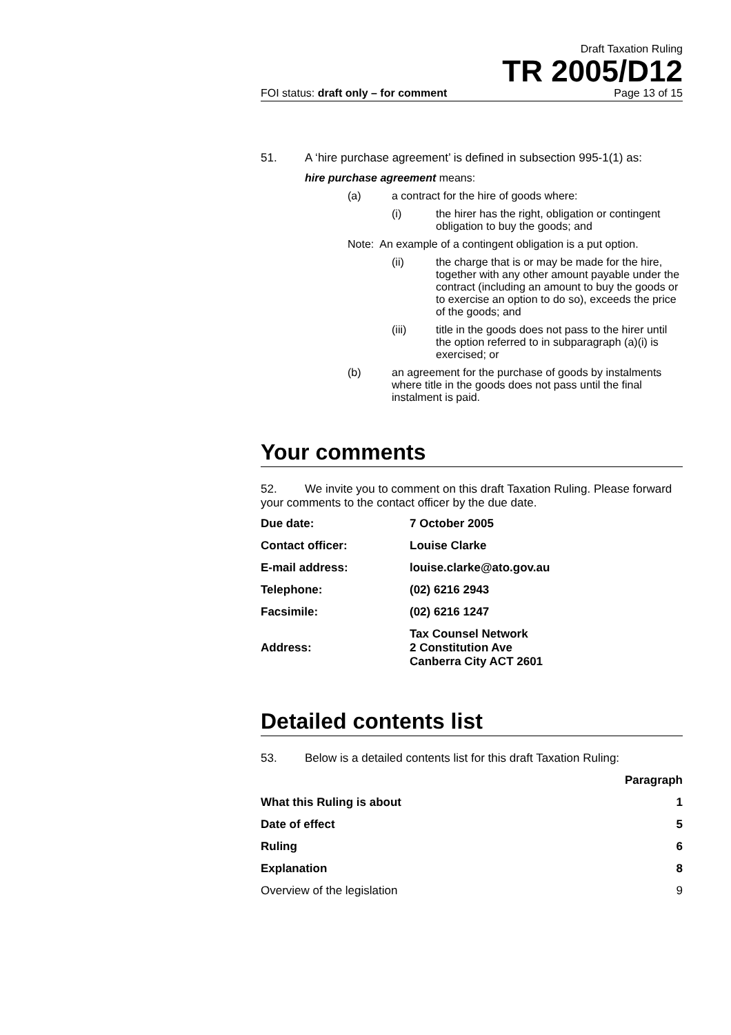Draft Taxation Ruling
TR 2005/D12
FOI status: draft only – for comment Page 13 of 15
51. A ‘hire purchase agreement’ is defined in subsection 995-1(1) as:
hire purchase agreement means:
(a) a contract for the hire of goods where:
(i) the hirer has the right, obligation or contingent obligation to buy the goods; and
Note: An example of a contingent obligation is a put option.
(ii) the charge that is or may be made for the hire, together with any other amount payable under the contract (including an amount to buy the goods or to exercise an option to do so), exceeds the price of the goods; and
(iii) title in the goods does not pass to the hirer until the option referred to in subparagraph (a)(i) is exercised; or
(b) an agreement for the purchase of goods by instalments where title in the goods does not pass until the final instalment is paid.
Your comments
52. We invite you to comment on this draft Taxation Ruling. Please forward your comments to the contact officer by the due date.
| Due date: | 7 October 2005 |
| Contact officer: | Louise Clarke |
| E-mail address: | louise.clarke@ato.gov.au |
| Telephone: | (02) 6216 2943 |
| Facsimile: | (02) 6216 1247 |
| Address: | Tax Counsel Network 2 Constitution Ave Canberra City ACT 2601 |
Detailed contents list
53. Below is a detailed contents list for this draft Taxation Ruling:
| | Paragraph |
| --- | --- |
| What this Ruling is about | 1 |
| Date of effect | 5 |
| Ruling | 6 |
| Explanation | 8 |
| Overview of the legislation | 9 |